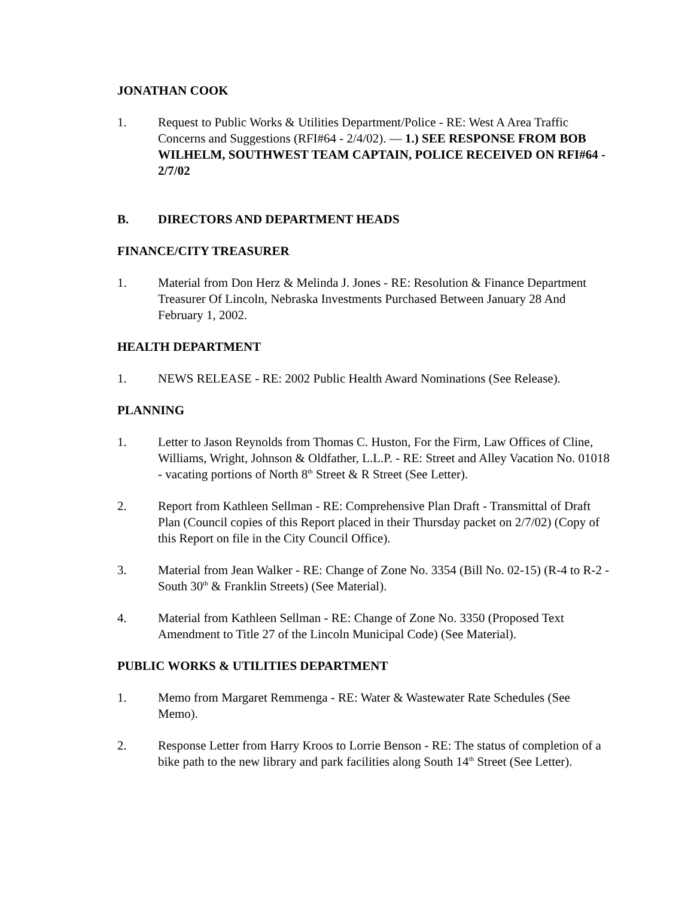JONATHAN COOK
1. Request to Public Works & Utilities Department/Police - RE: West A Area Traffic Concerns and Suggestions (RFI#64 - 2/4/02). — 1.) SEE RESPONSE FROM BOB WILHELM, SOUTHWEST TEAM CAPTAIN, POLICE RECEIVED ON RFI#64 - 2/7/02
B. DIRECTORS AND DEPARTMENT HEADS
FINANCE/CITY TREASURER
1. Material from Don Herz & Melinda J. Jones - RE: Resolution & Finance Department Treasurer Of Lincoln, Nebraska Investments Purchased Between January 28 And February 1, 2002.
HEALTH DEPARTMENT
1. NEWS RELEASE - RE: 2002 Public Health Award Nominations (See Release).
PLANNING
1. Letter to Jason Reynolds from Thomas C. Huston, For the Firm, Law Offices of Cline, Williams, Wright, Johnson & Oldfather, L.L.P. - RE: Street and Alley Vacation No. 01018 - vacating portions of North 8<sup>th</sup> Street & R Street (See Letter).
2. Report from Kathleen Sellman - RE: Comprehensive Plan Draft - Transmittal of Draft Plan (Council copies of this Report placed in their Thursday packet on 2/7/02) (Copy of this Report on file in the City Council Office).
3. Material from Jean Walker - RE: Change of Zone No. 3354 (Bill No. 02-15) (R-4 to R-2 - South 30<sup>th</sup> & Franklin Streets) (See Material).
4. Material from Kathleen Sellman - RE: Change of Zone No. 3350 (Proposed Text Amendment to Title 27 of the Lincoln Municipal Code) (See Material).
PUBLIC WORKS & UTILITIES DEPARTMENT
1. Memo from Margaret Remmenga - RE: Water & Wastewater Rate Schedules (See Memo).
2. Response Letter from Harry Kroos to Lorrie Benson - RE: The status of completion of a bike path to the new library and park facilities along South 14<sup>th</sup> Street (See Letter).